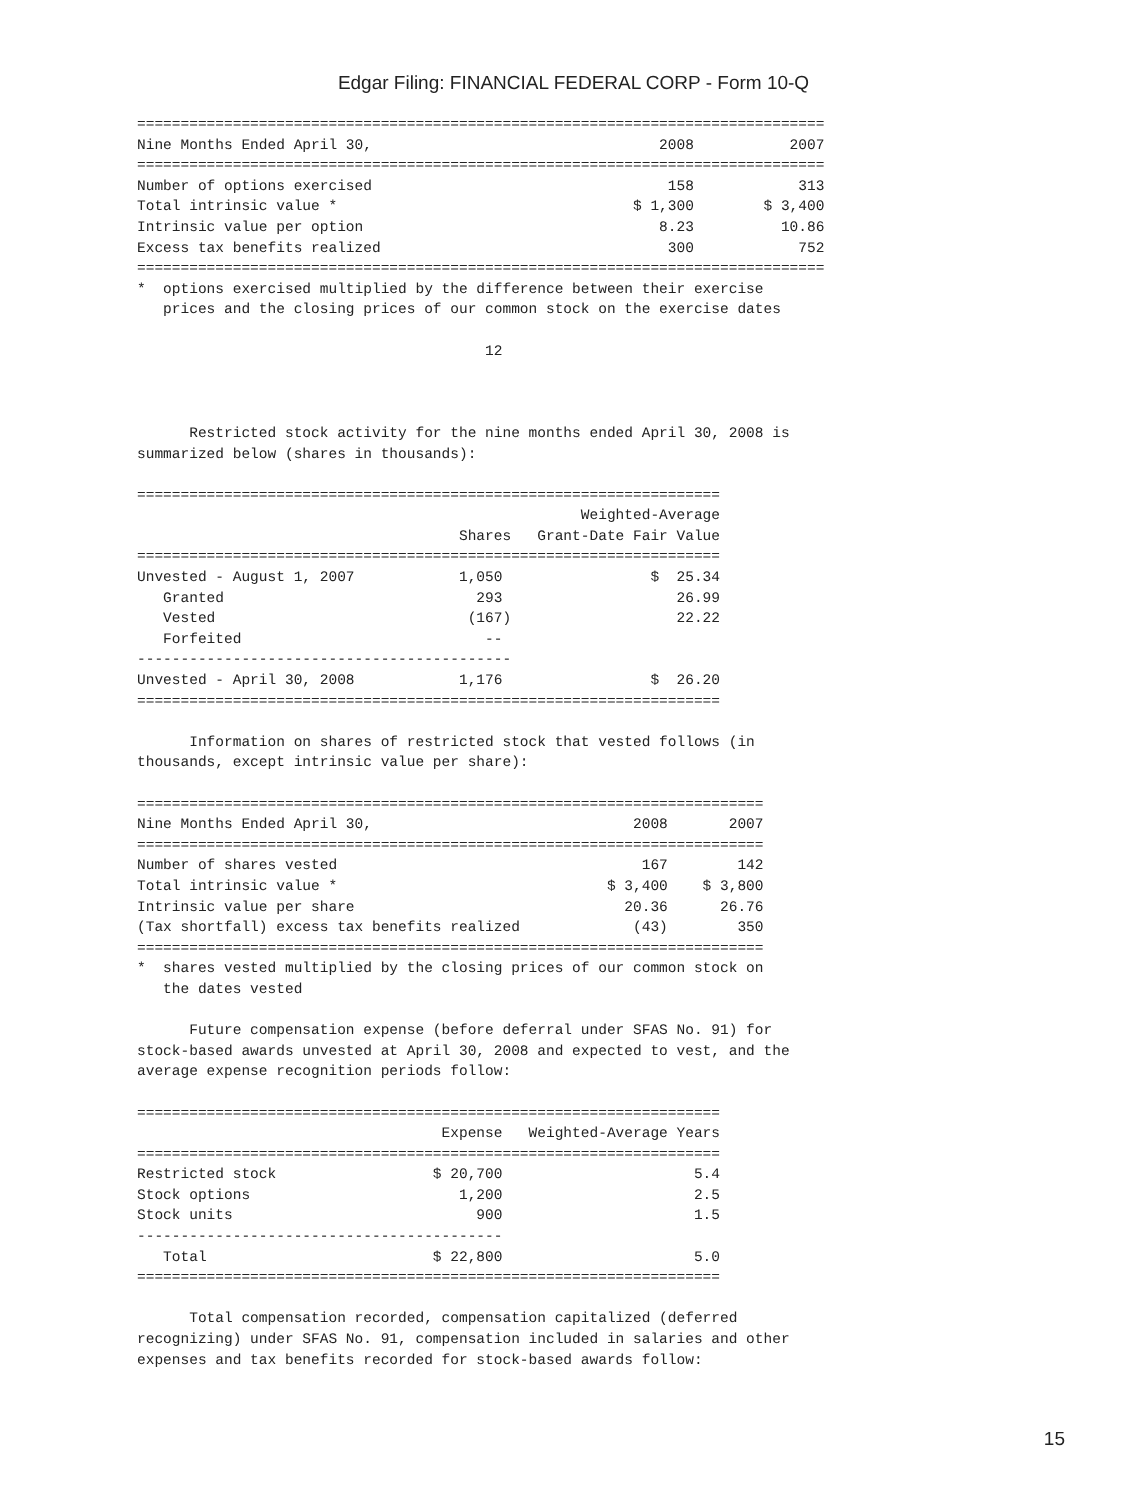Edgar Filing: FINANCIAL FEDERAL CORP - Form 10-Q
| Nine Months Ended April 30, | 2008 | 2007 |
| --- | --- | --- |
===============================================================================
Nine Months Ended April 30,                                 2008           2007
===============================================================================
Number of options exercised                                  158            313
Total intrinsic value *                                  $ 1,300        $ 3,400
Intrinsic value per option                                  8.23          10.86
Excess tax benefits realized                                 300            752
===============================================================================
*  options exercised multiplied by the difference between their exercise
   prices and the closing prices of our common stock on the exercise dates

                                        12



      Restricted stock activity for the nine months ended April 30, 2008 is
summarized below (shares in thousands):

===================================================================
                                                   Weighted-Average
                                     Shares   Grant-Date Fair Value
===================================================================
Unvested - August 1, 2007            1,050                 $  25.34
   Granted                             293                    26.99
   Vested                             (167)                   22.22
   Forfeited                            --
-------------------------------------------
Unvested - April 30, 2008            1,176                 $  26.20
===================================================================

      Information on shares of restricted stock that vested follows (in
thousands, except intrinsic value per share):

========================================================================
Nine Months Ended April 30,                              2008       2007
========================================================================
Number of shares vested                                   167        142
Total intrinsic value *                               $ 3,400    $ 3,800
Intrinsic value per share                               20.36      26.76
(Tax shortfall) excess tax benefits realized             (43)        350
========================================================================
*  shares vested multiplied by the closing prices of our common stock on
   the dates vested

      Future compensation expense (before deferral under SFAS No. 91) for
stock-based awards unvested at April 30, 2008 and expected to vest, and the
average expense recognition periods follow:

===================================================================
                                   Expense   Weighted-Average Years
===================================================================
Restricted stock                  $ 20,700                      5.4
Stock options                        1,200                      2.5
Stock units                            900                      1.5
------------------------------------------
   Total                          $ 22,800                      5.0
===================================================================

      Total compensation recorded, compensation capitalized (deferred
recognizing) under SFAS No. 91, compensation included in salaries and other
expenses and tax benefits recorded for stock-based awards follow:
15